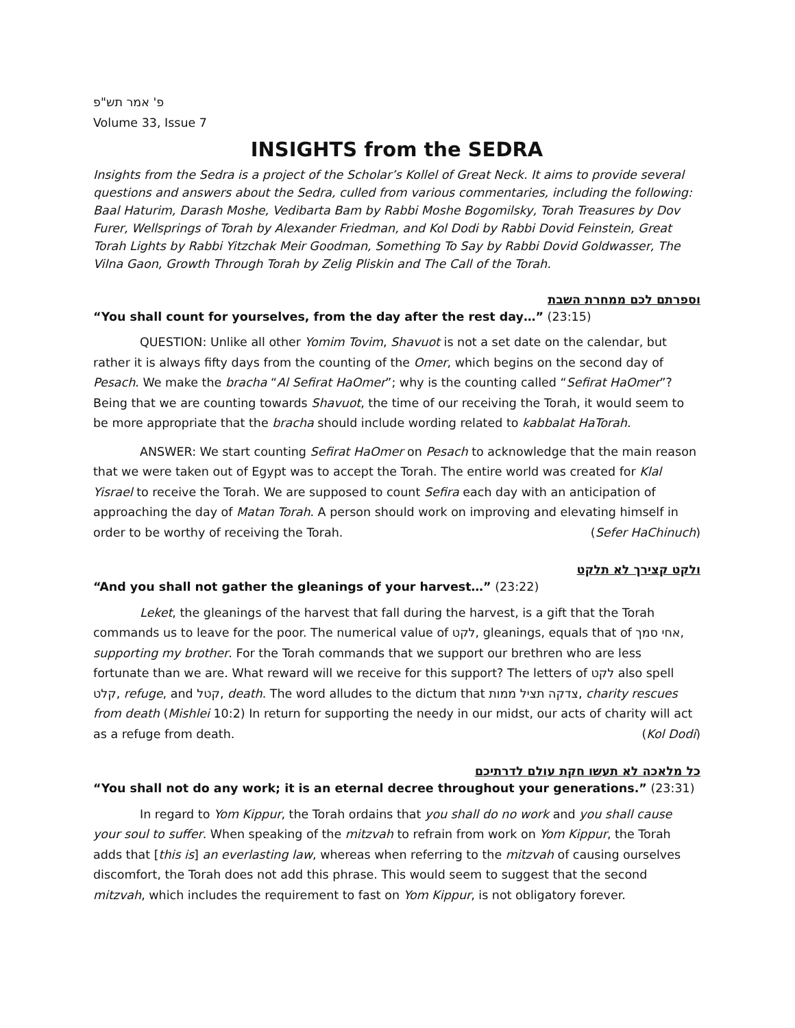פ' אמר תש"פ
Volume 33, Issue 7
INSIGHTS from the SEDRA
Insights from the Sedra is a project of the Scholar’s Kollel of Great Neck. It aims to provide several questions and answers about the Sedra, culled from various commentaries, including the following: Baal Haturim, Darash Moshe, Vedibarta Bam by Rabbi Moshe Bogomilsky, Torah Treasures by Dov Furer, Wellsprings of Torah by Alexander Friedman, and Kol Dodi by Rabbi Dovid Feinstein, Great Torah Lights by Rabbi Yitzchak Meir Goodman, Something To Say by Rabbi Dovid Goldwasser, The Vilna Gaon, Growth Through Torah by Zelig Pliskin and The Call of the Torah.
וספרתם לכם ממחרת השבת
“You shall count for yourselves, from the day after the rest day…” (23:15)
QUESTION: Unlike all other Yomim Tovim, Shavuot is not a set date on the calendar, but rather it is always fifty days from the counting of the Omer, which begins on the second day of Pesach. We make the bracha “Al Sefirat HaOmer”; why is the counting called “Sefirat HaOmer”? Being that we are counting towards Shavuot, the time of our receiving the Torah, it would seem to be more appropriate that the bracha should include wording related to kabbalat HaTorah.
ANSWER: We start counting Sefirat HaOmer on Pesach to acknowledge that the main reason that we were taken out of Egypt was to accept the Torah. The entire world was created for Klal Yisrael to receive the Torah. We are supposed to count Sefira each day with an anticipation of approaching the day of Matan Torah. A person should work on improving and elevating himself in order to be worthy of receiving the Torah. (Sefer HaChinuch)
ולקט קצירך לא תלקט
“And you shall not gather the gleanings of your harvest…” (23:22)
Leket, the gleanings of the harvest that fall during the harvest, is a gift that the Torah commands us to leave for the poor. The numerical value of לקט, gleanings, equals that of אחי סמך, supporting my brother. For the Torah commands that we support our brethren who are less fortunate than we are. What reward will we receive for this support? The letters of לקט also spell קלט, refuge, and קטל, death. The word alludes to the dictum that צדקה תציל ממות, charity rescues from death (Mishlei 10:2) In return for supporting the needy in our midst, our acts of charity will act as a refuge from death. (Kol Dodi)
כל מלאכה לא תעשו חקת עולם לדרתיכם
“You shall not do any work; it is an eternal decree throughout your generations.” (23:31)
In regard to Yom Kippur, the Torah ordains that you shall do no work and you shall cause your soul to suffer. When speaking of the mitzvah to refrain from work on Yom Kippur, the Torah adds that [this is] an everlasting law, whereas when referring to the mitzvah of causing ourselves discomfort, the Torah does not add this phrase. This would seem to suggest that the second mitzvah, which includes the requirement to fast on Yom Kippur, is not obligatory forever.